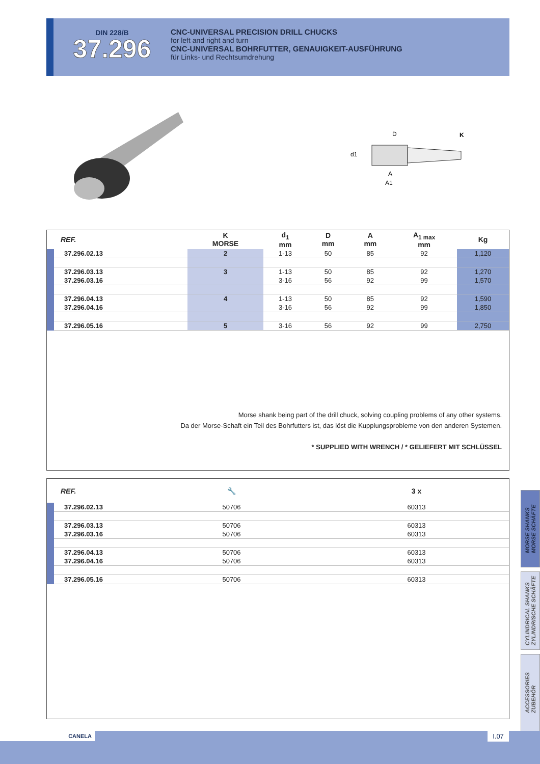DIN 228/B
37.296
CNC-UNIVERSAL PRECISION DRILL CHUCKS
for left and right and turn
CNC-UNIVERSAL BOHRFUTTER, GENAUIGKEIT-AUSFÜHRUNG
für Links- und Rechtsumdrehung
D
K
d1
A
A1
| REF. | K MORSE | d<sub>1</sub> mm | D mm | A mm | A<sub>1 max</sub> mm | Kg |
| --- | --- | --- | --- | --- | --- | --- |
| 37.296.02.13 | 2 | 1-13 | 50 | 85 | 92 | 1,120 |
| 37.296.03.13 | 3 | 1-13 | 50 | 85 | 92 | 1,270 |
| 37.296.03.16 | | 3-16 | 56 | 92 | 99 | 1,570 |
| 37.296.04.13 | 4 | 1-13 | 50 | 85 | 92 | 1,590 |
| 37.296.04.16 | | 3-16 | 56 | 92 | 99 | 1,850 |
| 37.296.05.16 | 5 | 3-16 | 56 | 92 | 99 | 2,750 |
Morse shank being part of the drill chuck, solving coupling problems of any other systems.
Da der Morse-Schaft ein Teil des Bohrfutters ist, das löst die Kupplungsprobleme von den anderen Systemen.
* SUPPLIED WITH WRENCH / * GELIEFERT MIT SCHLÜSSEL
| REF. | 🔧 | 3 x |
| --- | --- | --- |
| 37.296.02.13 | 50706 | 60313 |
| 37.296.03.13 | 50706 | 60313 |
| 37.296.03.16 | 50706 | 60313 |
| 37.296.04.13 | 50706 | 60313 |
| 37.296.04.16 | 50706 | 60313 |
| 37.296.05.16 | 50706 | 60313 |
MORSE SHANKS
MORSE SCHÄFTE
CYLINDRICAL SHANKS
ZYLINDRISCHE SCHÄFTE
ACCESSORIES
ZUBEHÖR
CANELA I.07